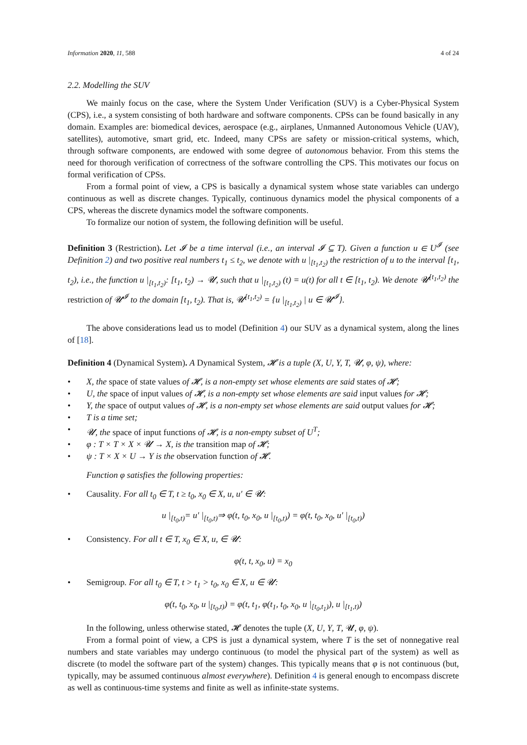Information 2020, 11, 588 4 of 24
2.2. Modelling the SUV
We mainly focus on the case, where the System Under Verification (SUV) is a Cyber-Physical System (CPS), i.e., a system consisting of both hardware and software components. CPSs can be found basically in any domain. Examples are: biomedical devices, aerospace (e.g., airplanes, Unmanned Autonomous Vehicle (UAV), satellites), automotive, smart grid, etc. Indeed, many CPSs are safety or mission-critical systems, which, through software components, are endowed with some degree of autonomous behavior. From this stems the need for thorough verification of correctness of the software controlling the CPS. This motivates our focus on formal verification of CPSs.
From a formal point of view, a CPS is basically a dynamical system whose state variables can undergo continuous as well as discrete changes. Typically, continuous dynamics model the physical components of a CPS, whereas the discrete dynamics model the software components.
To formalize our notion of system, the following definition will be useful.
Definition 3 (Restriction). Let 𝓘 be a time interval (i.e., an interval 𝓘 ⊆ T). Given a function u ∈ U<sup>𝓘</sup> (see Definition 2) and two positive real numbers t<sub>1</sub> ≤ t<sub>2</sub>, we denote with u |<sub>[t<sub>1</sub>,t<sub>2</sub>)</sub> the restriction of u to the interval [t<sub>1</sub>, t<sub>2</sub>), i.e., the function u |<sub>[t<sub>1</sub>,t<sub>2</sub>)</sub>: [t<sub>1</sub>, t<sub>2</sub>) → 𝓤, such that u |<sub>[t<sub>1</sub>,t<sub>2</sub>)</sub> (t) = u(t) for all t ∈ [t<sub>1</sub>, t<sub>2</sub>). We denote 𝓤<sup>[t<sub>1</sub>,t<sub>2</sub>)</sup> the restriction of 𝓤<sup>𝓘</sup> to the domain [t<sub>1</sub>, t<sub>2</sub>). That is, 𝓤<sup>[t<sub>1</sub>,t<sub>2</sub>)</sup> = {u |<sub>[t<sub>1</sub>,t<sub>2</sub>)</sub> | u ∈ 𝓤<sup>𝓘</sup>}.
The above considerations lead us to model (Definition 4) our SUV as a dynamical system, along the lines of [18].
Definition 4 (Dynamical System). A Dynamical System, 𝓗 is a tuple (X, U, Y, T, 𝓤, φ, ψ), where:
• X, the space of state values of 𝓗, is a non-empty set whose elements are said states of 𝓗;
• U, the space of input values of 𝓗, is a non-empty set whose elements are said input values for 𝓗;
• Y, the space of output values of 𝓗, is a non-empty set whose elements are said output values for 𝓗;
• T is a time set;
• 𝓤, the space of input functions of 𝓗, is a non-empty subset of U<sup>T</sup>;
• φ : T × T × X × 𝓤 → X, is the transition map of 𝓗;
• ψ : T × X × U → Y is the observation function of 𝓗.
Function φ satisfies the following properties:
• Causality. For all t<sub>0</sub> ∈ T, t ≥ t<sub>0</sub>, x<sub>0</sub> ∈ X, u, u′ ∈ 𝓤:
u |<sub>[t<sub>0</sub>,t)</sub>= u′ |<sub>[t<sub>0</sub>,t)</sub>⇒ φ(t, t<sub>0</sub>, x<sub>0</sub>, u |<sub>[t<sub>0</sub>,t)</sub>) = φ(t, t<sub>0</sub>, x<sub>0</sub>, u′ |<sub>[t<sub>0</sub>,t)</sub>)
• Consistency. For all t ∈ T, x<sub>0</sub> ∈ X, u, ∈ 𝓤:
φ(t, t, x<sub>0</sub>, u) = x<sub>0</sub>
• Semigroup. For all t<sub>0</sub> ∈ T, t > t<sub>1</sub> > t<sub>0</sub>, x<sub>0</sub> ∈ X, u ∈ 𝓤:
φ(t, t<sub>0</sub>, x<sub>0</sub>, u |<sub>[t<sub>0</sub>,t)</sub>) = φ(t, t<sub>1</sub>, φ(t<sub>1</sub>, t<sub>0</sub>, x<sub>0</sub>, u |<sub>[t<sub>0</sub>,t<sub>1</sub>)</sub>), u |<sub>[t<sub>1</sub>,t)</sub>)
In the following, unless otherwise stated, 𝓗 denotes the tuple (X, U, Y, T, 𝓤, φ, ψ).
From a formal point of view, a CPS is just a dynamical system, where T is the set of nonnegative real numbers and state variables may undergo continuous (to model the physical part of the system) as well as discrete (to model the software part of the system) changes. This typically means that φ is not continuous (but, typically, may be assumed continuous almost everywhere). Definition 4 is general enough to encompass discrete as well as continuous-time systems and finite as well as infinite-state systems.